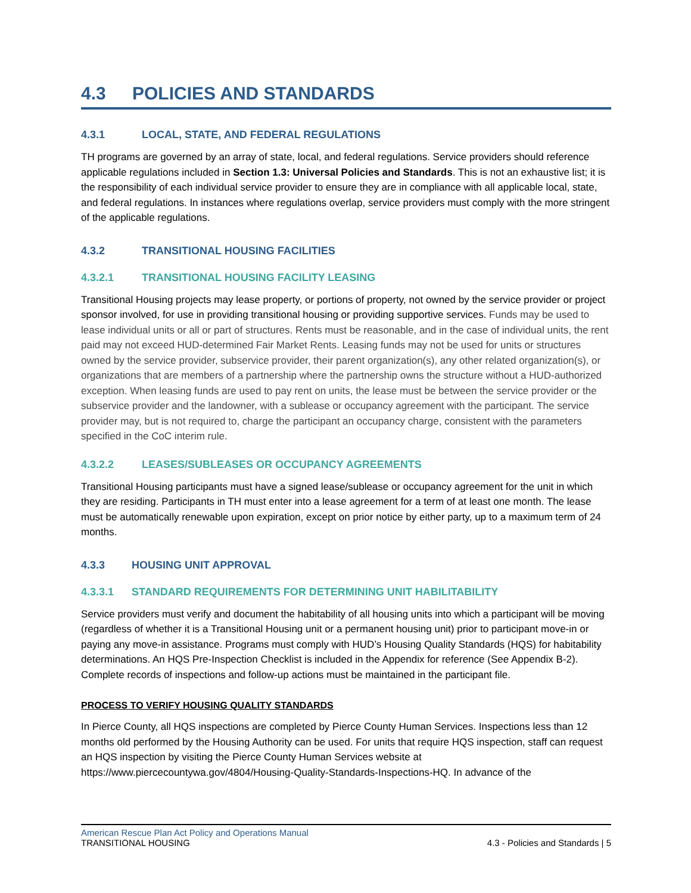4.3 POLICIES AND STANDARDS
4.3.1 LOCAL, STATE, AND FEDERAL REGULATIONS
TH programs are governed by an array of state, local, and federal regulations. Service providers should reference applicable regulations included in Section 1.3: Universal Policies and Standards. This is not an exhaustive list; it is the responsibility of each individual service provider to ensure they are in compliance with all applicable local, state, and federal regulations. In instances where regulations overlap, service providers must comply with the more stringent of the applicable regulations.
4.3.2 TRANSITIONAL HOUSING FACILITIES
4.3.2.1 TRANSITIONAL HOUSING FACILITY LEASING
Transitional Housing projects may lease property, or portions of property, not owned by the service provider or project sponsor involved, for use in providing transitional housing or providing supportive services. Funds may be used to lease individual units or all or part of structures. Rents must be reasonable, and in the case of individual units, the rent paid may not exceed HUD-determined Fair Market Rents. Leasing funds may not be used for units or structures owned by the service provider, subservice provider, their parent organization(s), any other related organization(s), or organizations that are members of a partnership where the partnership owns the structure without a HUD-authorized exception. When leasing funds are used to pay rent on units, the lease must be between the service provider or the subservice provider and the landowner, with a sublease or occupancy agreement with the participant. The service provider may, but is not required to, charge the participant an occupancy charge, consistent with the parameters specified in the CoC interim rule.
4.3.2.2 LEASES/SUBLEASES OR OCCUPANCY AGREEMENTS
Transitional Housing participants must have a signed lease/sublease or occupancy agreement for the unit in which they are residing. Participants in TH must enter into a lease agreement for a term of at least one month. The lease must be automatically renewable upon expiration, except on prior notice by either party, up to a maximum term of 24 months.
4.3.3 HOUSING UNIT APPROVAL
4.3.3.1 STANDARD REQUIREMENTS FOR DETERMINING UNIT HABILITABILITY
Service providers must verify and document the habitability of all housing units into which a participant will be moving (regardless of whether it is a Transitional Housing unit or a permanent housing unit) prior to participant move-in or paying any move-in assistance. Programs must comply with HUD’s Housing Quality Standards (HQS) for habitability determinations. An HQS Pre-Inspection Checklist is included in the Appendix for reference (See Appendix B-2). Complete records of inspections and follow-up actions must be maintained in the participant file.
PROCESS TO VERIFY HOUSING QUALITY STANDARDS
In Pierce County, all HQS inspections are completed by Pierce County Human Services. Inspections less than 12 months old performed by the Housing Authority can be used. For units that require HQS inspection, staff can request an HQS inspection by visiting the Pierce County Human Services website at https://www.piercecountywa.gov/4804/Housing-Quality-Standards-Inspections-HQ. In advance of the
American Rescue Plan Act Policy and Operations Manual
TRANSITIONAL HOUSING 4.3 - Policies and Standards | 5